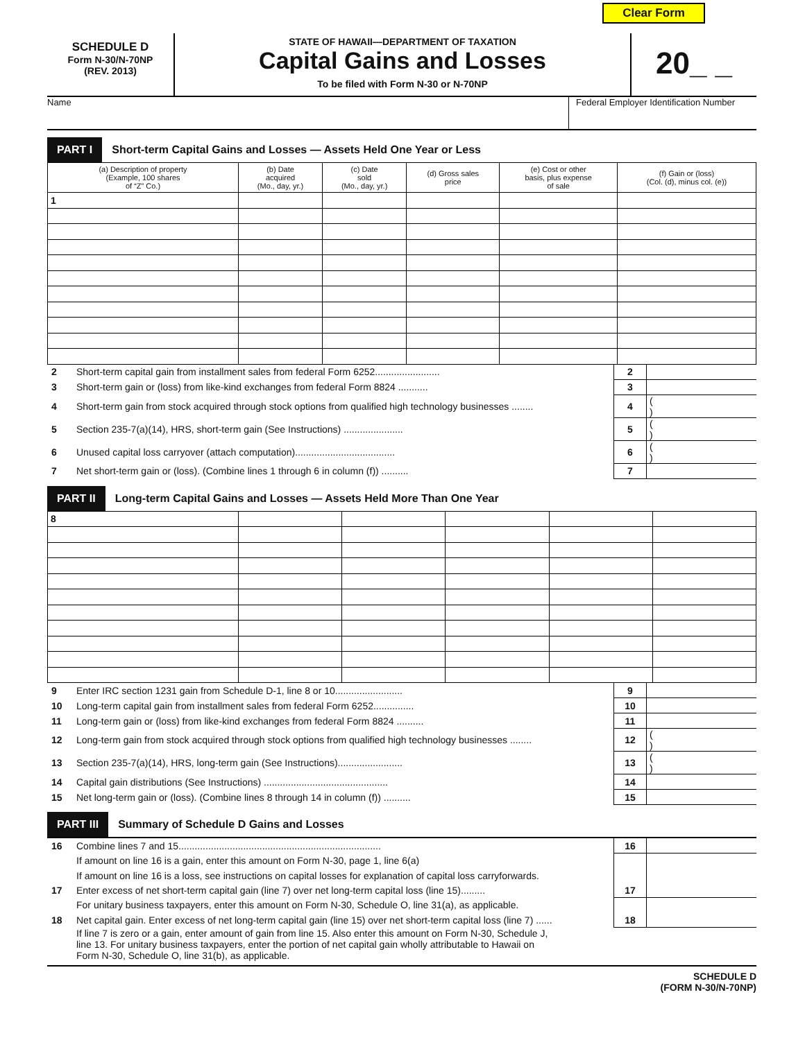Clear Form
SCHEDULE D
Form N-30/N-70NP
(REV. 2013)
STATE OF HAWAII—DEPARTMENT OF TAXATION
Capital Gains and Losses
To be filed with Form N-30 or N-70NP
20_ _
Name Federal Employer Identification Number
PART I
Short-term Capital Gains and Losses — Assets Held One Year or Less
| (a) Description of property (Example, 100 shares of “Z” Co.) | (b) Date acquired (Mo., day, yr.) | (c) Date sold (Mo., day, yr.) | (d) Gross sales price | (e) Cost or other basis, plus expense of sale | (f) Gain or (loss) (Col. (d), minus col. (e)) |
| --- | --- | --- | --- | --- | --- |
| 1 | | | | | |
| 2 | Short-term capital gain from installment sales from federal Form 6252........................ | 2 | |
| 3 | Short-term gain or (loss) from like-kind exchanges from federal Form 8824 ........... | 3 | |
| 4 | Short-term gain from stock acquired through stock options from qualified high technology businesses ........ | 4 | ( ) |
| 5 | Section 235-7(a)(14), HRS, short-term gain (See Instructions) ...................... | 5 | ( ) |
| 6 | Unused capital loss carryover (attach computation)..................................... | 6 | ( ) |
| 7 | Net short-term gain or (loss). (Combine lines 1 through 6 in column (f)) .......... | 7 | |
PART II
Long-term Capital Gains and Losses — Assets Held More Than One Year
| 8 | | | | | |
| 9 | Enter IRC section 1231 gain from Schedule D-1, line 8 or 10......................... | 9 | |
| 10 | Long-term capital gain from installment sales from federal Form 6252............... | 10 | |
| 11 | Long-term gain or (loss) from like-kind exchanges from federal Form 8824 .......... | 11 | |
| 12 | Long-term gain from stock acquired through stock options from qualified high technology businesses ........ | 12 | ( ) |
| 13 | Section 235-7(a)(14), HRS, long-term gain (See Instructions)........................ | 13 | ( ) |
| 14 | Capital gain distributions (See Instructions) .............................................. | 14 | |
| 15 | Net long-term gain or (loss). (Combine lines 8 through 14 in column (f)) .......... | 15 | |
PART III
Summary of Schedule D Gains and Losses
| 16 | Combine lines 7 and 15........................................................................... | 16 | |
| | If amount on line 16 is a gain, enter this amount on Form N-30, page 1, line 6(a) | | |
| | If amount on line 16 is a loss, see instructions on capital losses for explanation of capital loss carryforwards. | | |
| 17 | Enter excess of net short-term capital gain (line 7) over net long-term capital loss (line 15)......... | 17 | |
| | For unitary business taxpayers, enter this amount on Form N-30, Schedule O, line 31(a), as applicable. | | |
| 18 | Net capital gain. Enter excess of net long-term capital gain (line 15) over net short-term capital loss (line 7) ...... | 18 | |
| | If line 7 is zero or a gain, enter amount of gain from line 15. Also enter this amount on Form N-30, Schedule J, line 13. For unitary business taxpayers, enter the portion of net capital gain wholly attributable to Hawaii on Form N-30, Schedule O, line 31(b), as applicable. | | |
SCHEDULE D
(FORM N-30/N-70NP)